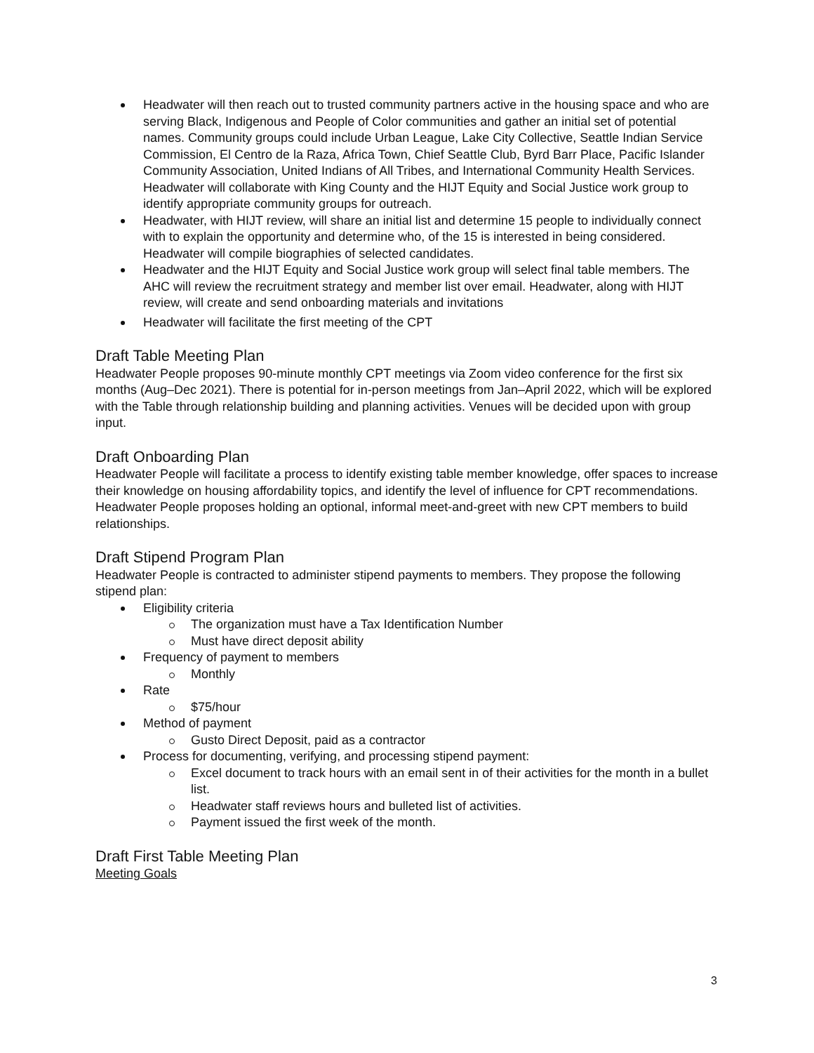Headwater will then reach out to trusted community partners active in the housing space and who are serving Black, Indigenous and People of Color communities and gather an initial set of potential names. Community groups could include Urban League, Lake City Collective, Seattle Indian Service Commission, El Centro de la Raza, Africa Town, Chief Seattle Club, Byrd Barr Place, Pacific Islander Community Association, United Indians of All Tribes, and International Community Health Services. Headwater will collaborate with King County and the HIJT Equity and Social Justice work group to identify appropriate community groups for outreach.
Headwater, with HIJT review, will share an initial list and determine 15 people to individually connect with to explain the opportunity and determine who, of the 15 is interested in being considered. Headwater will compile biographies of selected candidates.
Headwater and the HIJT Equity and Social Justice work group will select final table members. The AHC will review the recruitment strategy and member list over email. Headwater, along with HIJT review, will create and send onboarding materials and invitations
Headwater will facilitate the first meeting of the CPT
Draft Table Meeting Plan
Headwater People proposes 90-minute monthly CPT meetings via Zoom video conference for the first six months (Aug–Dec 2021). There is potential for in-person meetings from Jan–April 2022, which will be explored with the Table through relationship building and planning activities. Venues will be decided upon with group input.
Draft Onboarding Plan
Headwater People will facilitate a process to identify existing table member knowledge, offer spaces to increase their knowledge on housing affordability topics, and identify the level of influence for CPT recommendations. Headwater People proposes holding an optional, informal meet-and-greet with new CPT members to build relationships.
Draft Stipend Program Plan
Headwater People is contracted to administer stipend payments to members. They propose the following stipend plan:
Eligibility criteria
The organization must have a Tax Identification Number
Must have direct deposit ability
Frequency of payment to members
Monthly
Rate
$75/hour
Method of payment
Gusto Direct Deposit, paid as a contractor
Process for documenting, verifying, and processing stipend payment:
Excel document to track hours with an email sent in of their activities for the month in a bullet list.
Headwater staff reviews hours and bulleted list of activities.
Payment issued the first week of the month.
Draft First Table Meeting Plan
Meeting Goals
3